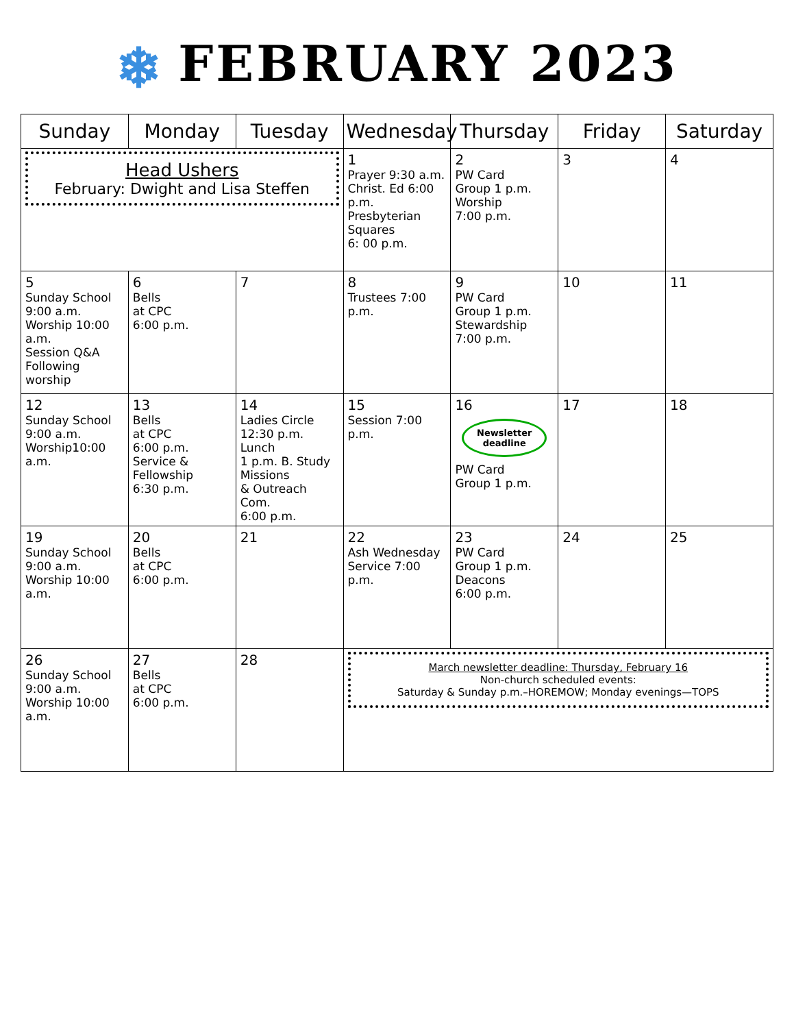❄ FEBRUARY 2023
| Sunday | Monday | Tuesday | Wednesday | Thursday | Friday | Saturday |
| --- | --- | --- | --- | --- | --- | --- |
| Head Ushers February: Dwight and Lisa Steffen | | | 1 Prayer 9:30 a.m. Christ. Ed 6:00 p.m. Presbyterian Squares 6: 00 p.m. | 2 PW Card Group 1 p.m. Worship 7:00 p.m. | 3 | 4 |
| 5 Sunday School 9:00 a.m. Worship 10:00 a.m. Session Q&A Following worship | 6 Bells at CPC 6:00 p.m. | 7 | 8 Trustees 7:00 p.m. | 9 PW Card Group 1 p.m. Stewardship 7:00 p.m. | 10 | 11 |
| 12 Sunday School 9:00 a.m. Worship10:00 a.m. | 13 Bells at CPC 6:00 p.m. Service & Fellowship 6:30 p.m. | 14 Ladies Circle 12:30 p.m. Lunch 1 p.m. B. Study Missions & Outreach Com. 6:00 p.m. | 15 Session 7:00 p.m. | 16 Newsletter deadline PW Card Group 1 p.m. | 17 | 18 |
| 19 Sunday School 9:00 a.m. Worship 10:00 a.m. | 20 Bells at CPC 6:00 p.m. | 21 | 22 Ash Wednesday Service 7:00 p.m. | 23 PW Card Group 1 p.m. Deacons 6:00 p.m. | 24 | 25 |
| 26 Sunday School 9:00 a.m. Worship 10:00 a.m. | 27 Bells at CPC 6:00 p.m. | 28 | March newsletter deadline: Thursday, February 16 Non-church scheduled events: Saturday & Sunday p.m.–HOREMOW; Monday evenings—TOPS | | | |